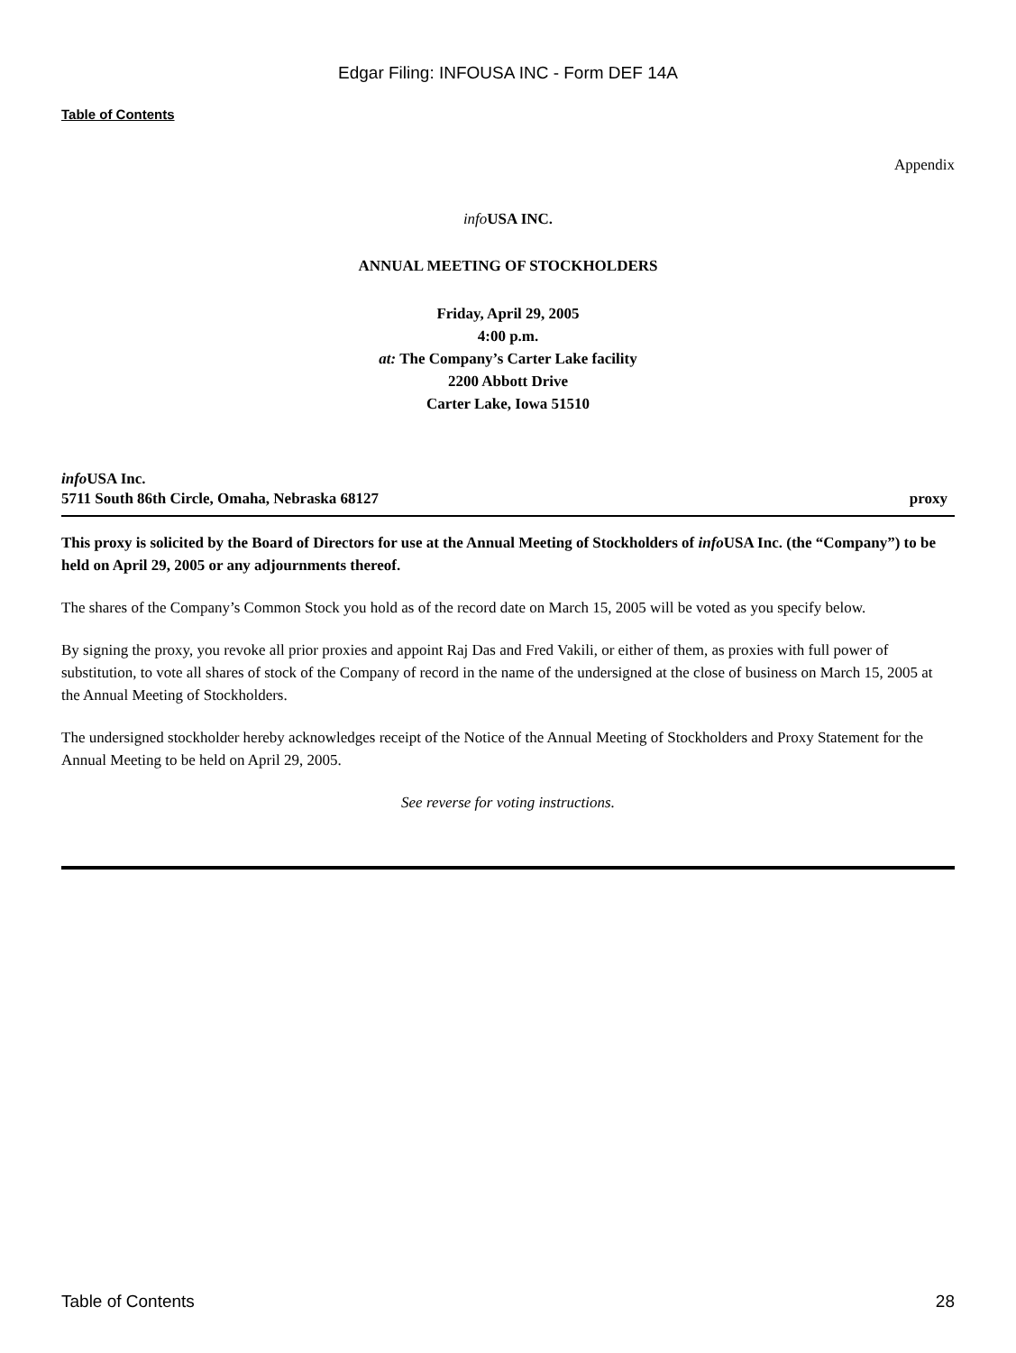Edgar Filing: INFOUSA INC - Form DEF 14A
Table of Contents
Appendix
info USA INC.
ANNUAL MEETING OF STOCKHOLDERS
Friday, April 29, 2005
4:00 p.m.
at: The Company’s Carter Lake facility
2200 Abbott Drive
Carter Lake, Iowa 51510
info USA Inc.
5711 South 86th Circle, Omaha, Nebraska 68127 proxy
This proxy is solicited by the Board of Directors for use at the Annual Meeting of Stockholders of info USA Inc. (the “Company”) to be held on April 29, 2005 or any adjournments thereof.
The shares of the Company’s Common Stock you hold as of the record date on March 15, 2005 will be voted as you specify below.
By signing the proxy, you revoke all prior proxies and appoint Raj Das and Fred Vakili, or either of them, as proxies with full power of substitution, to vote all shares of stock of the Company of record in the name of the undersigned at the close of business on March 15, 2005 at the Annual Meeting of Stockholders.
The undersigned stockholder hereby acknowledges receipt of the Notice of the Annual Meeting of Stockholders and Proxy Statement for the Annual Meeting to be held on April 29, 2005.
See reverse for voting instructions.
Table of Contents 28